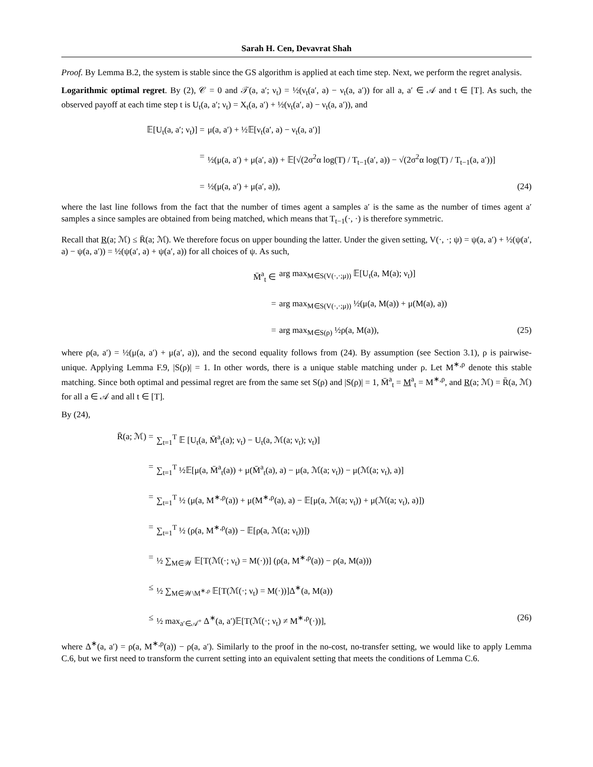Sarah H. Cen, Devavrat Shah
Proof. By Lemma B.2, the system is stable since the GS algorithm is applied at each time step. Next, we perform the regret analysis.
Logarithmic optimal regret. By (2), 𝒞 = 0 and 𝒯(a, a′; ν<sub>t</sub>) = ½(ν<sub>t</sub>(a′, a) − ν<sub>t</sub>(a, a′)) for all a, a′ ∈ 𝒜 and t ∈ [T]. As such, the observed payoff at each time step t is U<sub>t</sub>(a, a′; ν<sub>t</sub>) = X<sub>t</sub>(a, a′) + ½(ν<sub>t</sub>(a′, a) − ν<sub>t</sub>(a, a′)), and
𝔼[U<sub>t</sub>(a, a′; ν<sub>t</sub>)] = μ(a, a′) + ½𝔼[ν<sub>t</sub>(a′, a) − ν<sub>t</sub>(a, a′)]
= ½(μ(a, a′) + μ(a′, a)) + 𝔼[√(2σ<sup>2</sup>α log(T) / T<sub>t−1</sub>(a′, a)) − √(2σ<sup>2</sup>α log(T) / T<sub>t−1</sub>(a, a′))]
= ½(μ(a, a′) + μ(a′, a)), (24)
where the last line follows from the fact that the number of times agent a samples a′ is the same as the number of times agent a′ samples a since samples are obtained from being matched, which means that T<sub>t−1</sub>(·, ·) is therefore symmetric.
Recall that R(a; ℳ) ≤ R̄(a; ℳ). We therefore focus on upper bounding the latter. Under the given setting, V(·, ·; ψ) = ψ(a, a′) + ½(ψ(a′, a) − ψ(a, a′)) = ½(ψ(a′, a) + ψ(a′, a)) for all choices of ψ. As such,
M̄<sup>a</sup><sub>t</sub> ∈ arg max<sub>M∈S(V(·,·;μ))</sub> 𝔼[U<sub>t</sub>(a, M(a); ν<sub>t</sub>)]
= arg max<sub>M∈S(V(·,·;μ))</sub> ½(μ(a, M(a)) + μ(M(a), a))
= arg max<sub>M∈S(ρ)</sub> ½ρ(a, M(a)), (25)
where ρ(a, a′) = ½(μ(a, a′) + μ(a′, a)), and the second equality follows from (24). By assumption (see Section 3.1), ρ is pairwise-unique. Applying Lemma F.9, |S(ρ)| = 1. In other words, there is a unique stable matching under ρ. Let M<sup>∗,ρ</sup> denote this stable matching. Since both optimal and pessimal regret are from the same set S(ρ) and |S(ρ)| = 1, M̄<sup>a</sup><sub>t</sub> = M<sup>a</sup><sub>t</sub> = M<sup>∗,ρ</sup>, and R(a; ℳ) = R̄(a, ℳ) for all a ∈ 𝒜 and all t ∈ [T].
By (24),
R̄(a; ℳ) = ∑<sub>t=1</sub><sup>T</sup> 𝔼 [U<sub>t</sub>(a, M̄<sup>a</sup><sub>t</sub>(a); ν<sub>t</sub>) − U<sub>t</sub>(a, ℳ(a; ν<sub>t</sub>); ν<sub>t</sub>)]
= ∑<sub>t=1</sub><sup>T</sup> ½𝔼[μ(a, M̄<sup>a</sup><sub>t</sub>(a)) + μ(M̄<sup>a</sup><sub>t</sub>(a), a) − μ(a, ℳ(a; ν<sub>t</sub>)) − μ(ℳ(a; ν<sub>t</sub>), a)]
= ∑<sub>t=1</sub><sup>T</sup> ½ (μ(a, M<sup>∗,ρ</sup>(a)) + μ(M<sup>∗,ρ</sup>(a), a) − 𝔼[μ(a, ℳ(a; ν<sub>t</sub>)) + μ(ℳ(a; ν<sub>t</sub>), a)])
= ∑<sub>t=1</sub><sup>T</sup> ½ (ρ(a, M<sup>∗,ρ</sup>(a)) − 𝔼[ρ(a, ℳ(a; ν<sub>t</sub>))])
= ½ ∑<sub>M∈𝒲</sub> 𝔼[T(ℳ(·; ν<sub>t</sub>) = M(·))] (ρ(a, M<sup>∗,ρ</sup>(a)) − ρ(a, M(a)))
≤ ½ ∑<sub>M∈𝒲\M<sup>∗,ρ</sup></sub> 𝔼[T(ℳ(·; ν<sub>t</sub>) = M(·))]Δ<sup>∗</sup>(a, M(a))
≤ ½ max<sub>a′∈𝒜<sup>+</sup></sub> Δ<sup>∗</sup>(a, a′)𝔼[T(ℳ(·; ν<sub>t</sub>) ≠ M<sup>∗,ρ</sup>(·))],
(26)
where Δ<sup>∗</sup>(a, a′) = ρ(a, M<sup>∗,ρ</sup>(a)) − ρ(a, a′). Similarly to the proof in the no-cost, no-transfer setting, we would like to apply Lemma C.6, but we first need to transform the current setting into an equivalent setting that meets the conditions of Lemma C.6.